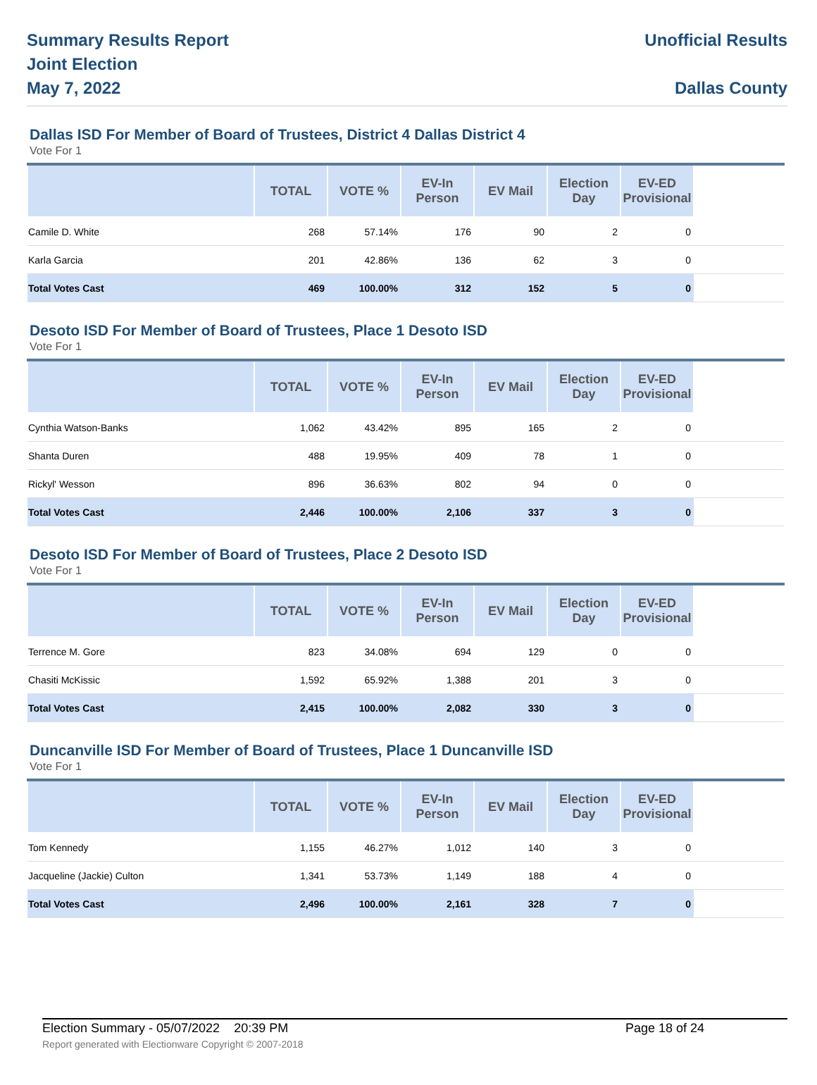Summary Results Report
Joint Election
May 7, 2022
Unofficial Results
Dallas County
Dallas ISD For Member of Board of Trustees, District 4 Dallas District 4
Vote For 1
| | TOTAL | VOTE % | EV-In Person | EV Mail | Election Day | EV-ED Provisional | |
| --- | --- | --- | --- | --- | --- | --- | --- |
| Camile D. White | 268 | 57.14% | 176 | 90 | 2 | 0 | |
| Karla Garcia | 201 | 42.86% | 136 | 62 | 3 | 0 | |
| Total Votes Cast | 469 | 100.00% | 312 | 152 | 5 | 0 | |
Desoto ISD For Member of Board of Trustees, Place 1 Desoto ISD
Vote For 1
| | TOTAL | VOTE % | EV-In Person | EV Mail | Election Day | EV-ED Provisional | |
| --- | --- | --- | --- | --- | --- | --- | --- |
| Cynthia Watson-Banks | 1,062 | 43.42% | 895 | 165 | 2 | 0 | |
| Shanta Duren | 488 | 19.95% | 409 | 78 | 1 | 0 | |
| Rickyl' Wesson | 896 | 36.63% | 802 | 94 | 0 | 0 | |
| Total Votes Cast | 2,446 | 100.00% | 2,106 | 337 | 3 | 0 | |
Desoto ISD For Member of Board of Trustees, Place 2 Desoto ISD
Vote For 1
| | TOTAL | VOTE % | EV-In Person | EV Mail | Election Day | EV-ED Provisional | |
| --- | --- | --- | --- | --- | --- | --- | --- |
| Terrence M. Gore | 823 | 34.08% | 694 | 129 | 0 | 0 | |
| Chasiti McKissic | 1,592 | 65.92% | 1,388 | 201 | 3 | 0 | |
| Total Votes Cast | 2,415 | 100.00% | 2,082 | 330 | 3 | 0 | |
Duncanville ISD For Member of Board of Trustees, Place 1 Duncanville ISD
Vote For 1
| | TOTAL | VOTE % | EV-In Person | EV Mail | Election Day | EV-ED Provisional | |
| --- | --- | --- | --- | --- | --- | --- | --- |
| Tom Kennedy | 1,155 | 46.27% | 1,012 | 140 | 3 | 0 | |
| Jacqueline (Jackie) Culton | 1,341 | 53.73% | 1,149 | 188 | 4 | 0 | |
| Total Votes Cast | 2,496 | 100.00% | 2,161 | 328 | 7 | 0 | |
Election Summary - 05/07/2022 20:39 PM Page 18 of 24
Report generated with Electionware Copyright © 2007-2018